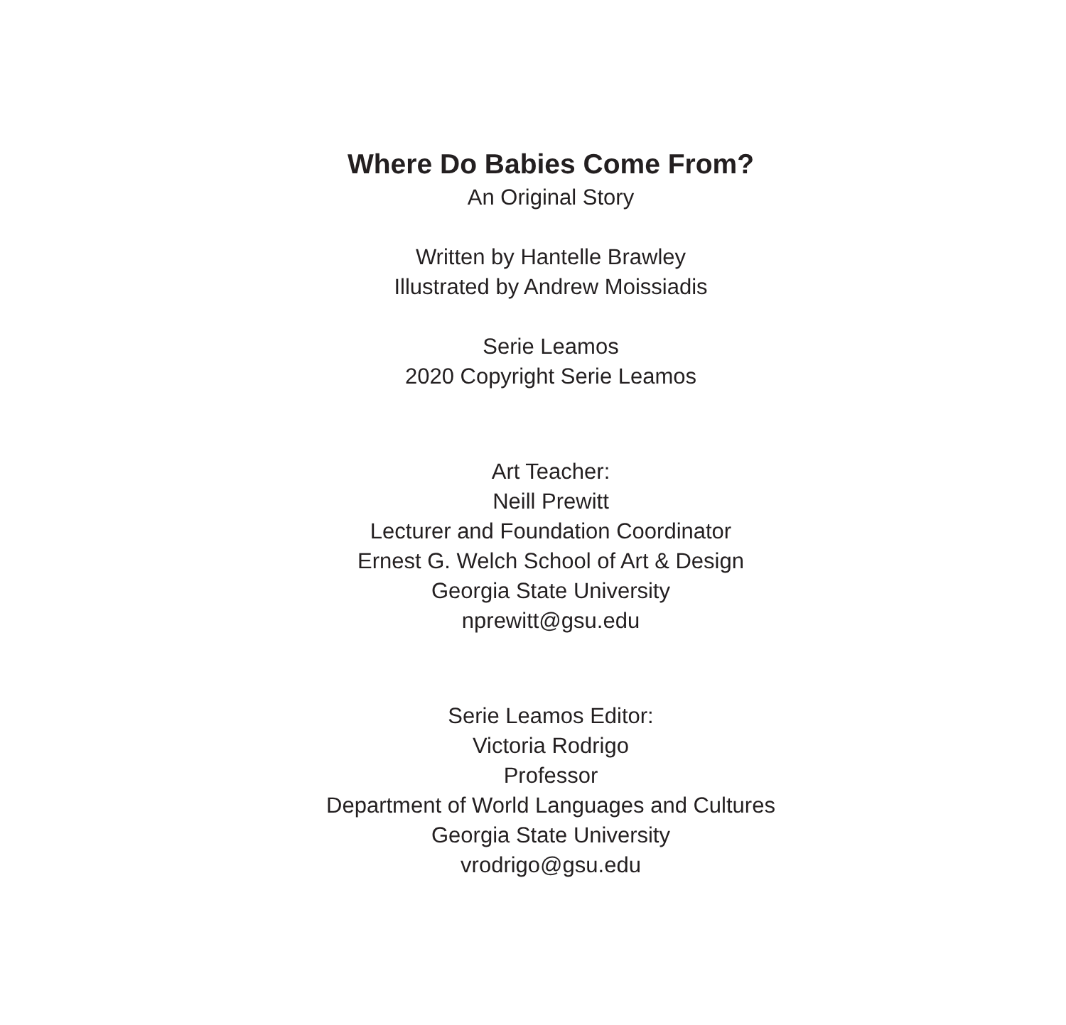Where Do Babies Come From?
An Original Story
Written by Hantelle Brawley
Illustrated by Andrew Moissiadis
Serie Leamos
2020 Copyright Serie Leamos
Art Teacher:
Neill Prewitt
Lecturer and Foundation Coordinator
Ernest G. Welch School of Art & Design
Georgia State University
nprewitt@gsu.edu
Serie Leamos Editor:
Victoria Rodrigo
Professor
Department of World Languages and Cultures
Georgia State University
vrodrigo@gsu.edu